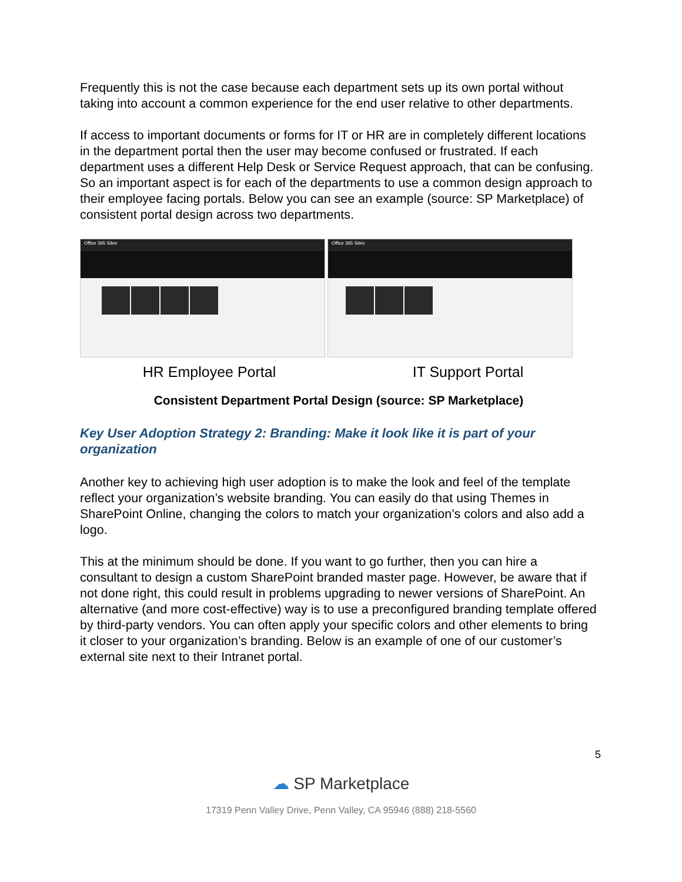Frequently this is not the case because each department sets up its own portal without taking into account a common experience for the end user relative to other departments.
If access to important documents or forms for IT or HR are in completely different locations in the department portal then the user may become confused or frustrated. If each department uses a different Help Desk or Service Request approach, that can be confusing. So an important aspect is for each of the departments to use a common design approach to their employee facing portals. Below you can see an example (source: SP Marketplace) of consistent portal design across two departments.
Office 365 Sites Office 365 Sites
HR Employee Portal IT Support Portal
Consistent Department Portal Design (source: SP Marketplace)
Key User Adoption Strategy 2: Branding: Make it look like it is part of your organization
Another key to achieving high user adoption is to make the look and feel of the template reflect your organization’s website branding. You can easily do that using Themes in SharePoint Online, changing the colors to match your organization’s colors and also add a logo.
This at the minimum should be done. If you want to go further, then you can hire a consultant to design a custom SharePoint branded master page. However, be aware that if not done right, this could result in problems upgrading to newer versions of SharePoint. An alternative (and more cost-effective) way is to use a preconfigured branding template offered by third-party vendors. You can often apply your specific colors and other elements to bring it closer to your organization’s branding. Below is an example of one of our customer’s external site next to their Intranet portal.
5
☁ SP Marketplace
17319 Penn Valley Drive, Penn Valley, CA 95946 (888) 218-5560